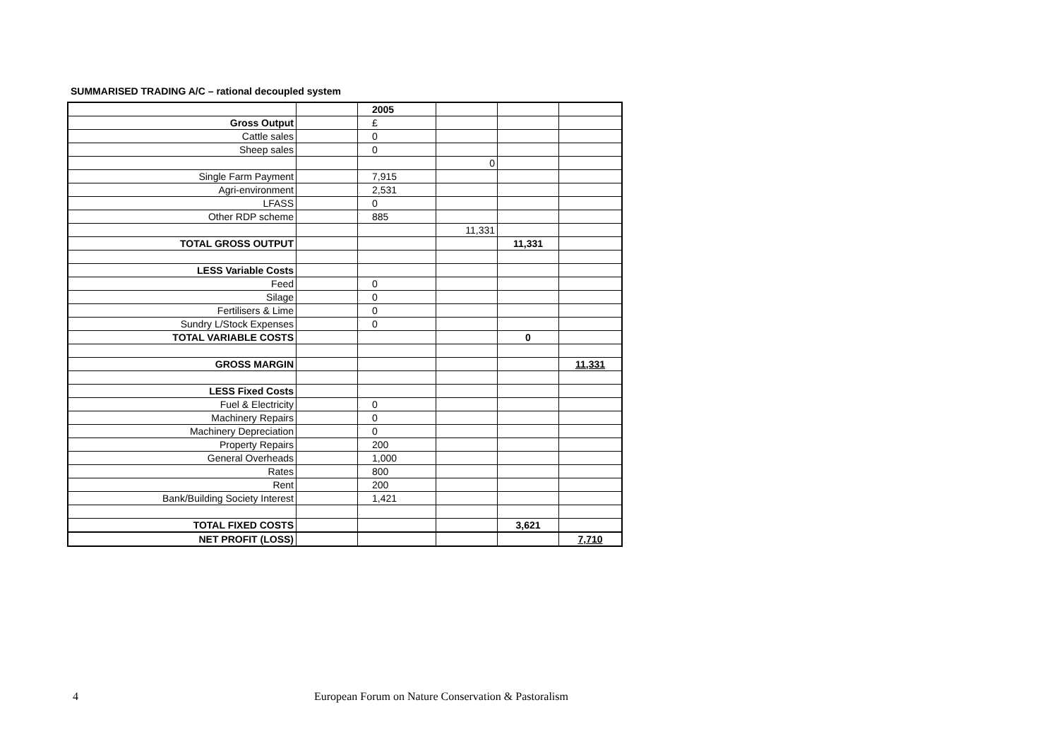SUMMARISED TRADING A/C – rational decoupled system
| | | 2005 | | | |
| Gross Output | | £ | | | |
| Cattle sales | | 0 | | | |
| Sheep sales | | 0 | | | |
| | | | 0 | | |
| Single Farm Payment | | 7,915 | | | |
| Agri-environment | | 2,531 | | | |
| LFASS | | 0 | | | |
| Other RDP scheme | | 885 | | | |
| | | | 11,331 | | |
| TOTAL GROSS OUTPUT | | | | 11,331 | |
| LESS Variable Costs | | | | | |
| Feed | | 0 | | | |
| Silage | | 0 | | | |
| Fertilisers & Lime | | 0 | | | |
| Sundry L/Stock Expenses | | 0 | | | |
| TOTAL VARIABLE COSTS | | | | 0 | |
| GROSS MARGIN | | | | | 11,331 |
| LESS Fixed Costs | | | | | |
| Fuel & Electricity | | 0 | | | |
| Machinery Repairs | | 0 | | | |
| Machinery Depreciation | | 0 | | | |
| Property Repairs | | 200 | | | |
| General Overheads | | 1,000 | | | |
| Rates | | 800 | | | |
| Rent | | 200 | | | |
| Bank/Building Society Interest | | 1,421 | | | |
| TOTAL FIXED COSTS | | | | 3,621 | |
| NET PROFIT (LOSS) | | | | | 7,710 |
4
European Forum on Nature Conservation & Pastoralism